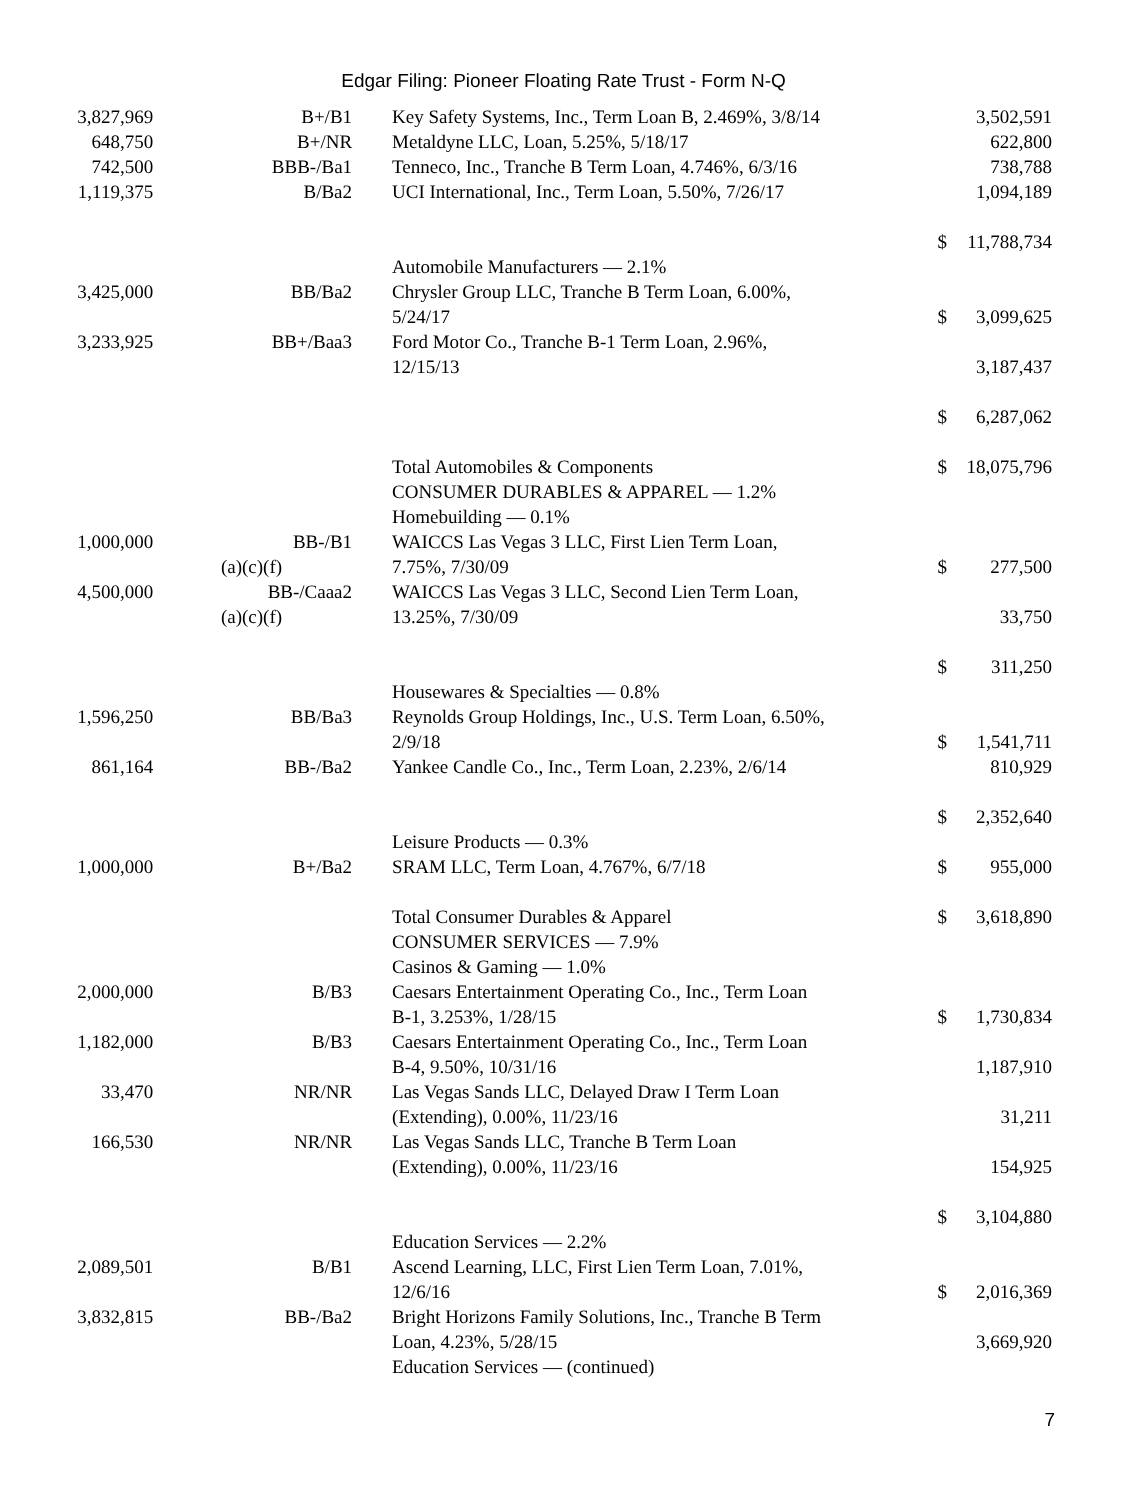Edgar Filing: Pioneer Floating Rate Trust - Form N-Q
| 3,827,969 | B+/B1 | Key Safety Systems, Inc., Term Loan B, 2.469%, 3/8/14 | | 3,502,591 |
| 648,750 | B+/NR | Metaldyne LLC, Loan, 5.25%, 5/18/17 | | 622,800 |
| 742,500 | BBB-/Ba1 | Tenneco, Inc., Tranche B Term Loan, 4.746%, 6/3/16 | | 738,788 |
| 1,119,375 | B/Ba2 | UCI International, Inc., Term Loan, 5.50%, 7/26/17 | | 1,094,189 |
| | | | $ | 11,788,734 |
| | | Automobile Manufacturers — 2.1% | | |
| 3,425,000 | BB/Ba2 | Chrysler Group LLC, Tranche B Term Loan, 6.00%, 5/24/17 | $ | 3,099,625 |
| 3,233,925 | BB+/Baa3 | Ford Motor Co., Tranche B-1 Term Loan, 2.96%, 12/15/13 | | 3,187,437 |
| | | | $ | 6,287,062 |
| | | Total Automobiles & Components | $ | 18,075,796 |
| | | CONSUMER DURABLES & APPAREL — 1.2% | | |
| | | Homebuilding — 0.1% | | |
| 1,000,000 | BB-/B1 (a)(c)(f) | WAICCS Las Vegas 3 LLC, First Lien Term Loan, 7.75%, 7/30/09 | $ | 277,500 |
| 4,500,000 | BB-/Caaa2 (a)(c)(f) | WAICCS Las Vegas 3 LLC, Second Lien Term Loan, 13.25%, 7/30/09 | | 33,750 |
| | | | $ | 311,250 |
| | | Housewares & Specialties — 0.8% | | |
| 1,596,250 | BB/Ba3 | Reynolds Group Holdings, Inc., U.S. Term Loan, 6.50%, 2/9/18 | $ | 1,541,711 |
| 861,164 | BB-/Ba2 | Yankee Candle Co., Inc., Term Loan, 2.23%, 2/6/14 | | 810,929 |
| | | | $ | 2,352,640 |
| | | Leisure Products — 0.3% | | |
| 1,000,000 | B+/Ba2 | SRAM LLC, Term Loan, 4.767%, 6/7/18 | $ | 955,000 |
| | | Total Consumer Durables & Apparel | $ | 3,618,890 |
| | | CONSUMER SERVICES — 7.9% | | |
| | | Casinos & Gaming — 1.0% | | |
| 2,000,000 | B/B3 | Caesars Entertainment Operating Co., Inc., Term Loan B-1, 3.253%, 1/28/15 | $ | 1,730,834 |
| 1,182,000 | B/B3 | Caesars Entertainment Operating Co., Inc., Term Loan B-4, 9.50%, 10/31/16 | | 1,187,910 |
| 33,470 | NR/NR | Las Vegas Sands LLC, Delayed Draw I Term Loan (Extending), 0.00%, 11/23/16 | | 31,211 |
| 166,530 | NR/NR | Las Vegas Sands LLC, Tranche B Term Loan (Extending), 0.00%, 11/23/16 | | 154,925 |
| | | | $ | 3,104,880 |
| | | Education Services — 2.2% | | |
| 2,089,501 | B/B1 | Ascend Learning, LLC, First Lien Term Loan, 7.01%, 12/6/16 | $ | 2,016,369 |
| 3,832,815 | BB-/Ba2 | Bright Horizons Family Solutions, Inc., Tranche B Term Loan, 4.23%, 5/28/15 | | 3,669,920 |
| | | Education Services — (continued) | | |
7